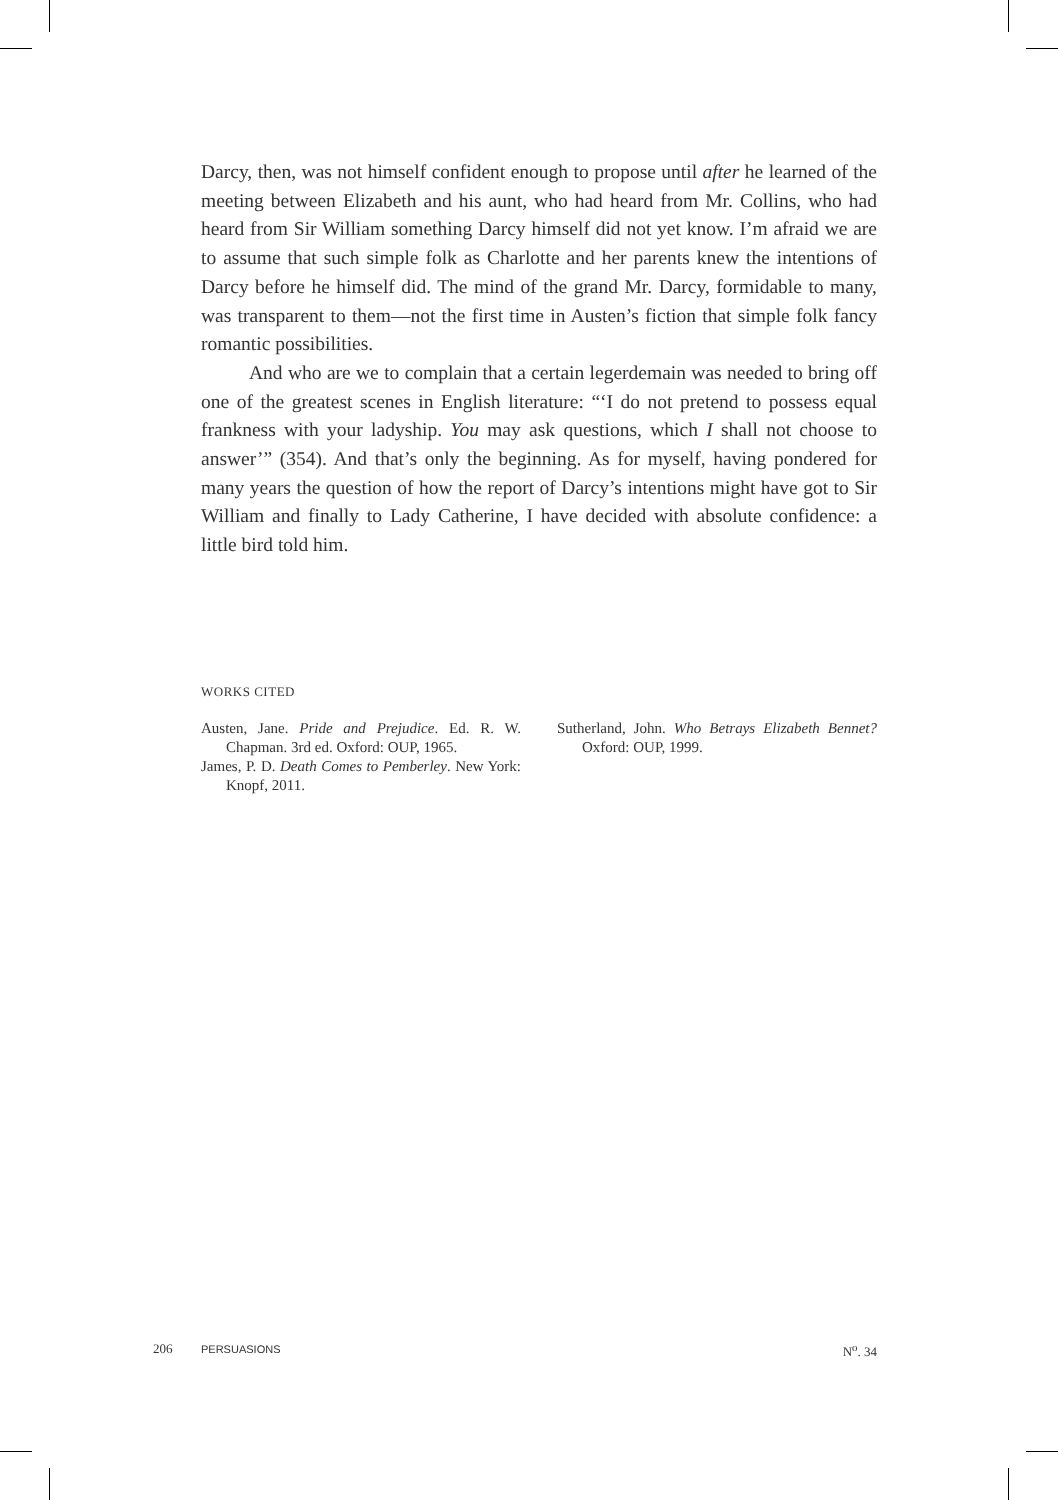Darcy, then, was not himself confident enough to propose until after he learned of the meeting between Elizabeth and his aunt, who had heard from Mr. Collins, who had heard from Sir William something Darcy himself did not yet know. I’m afraid we are to assume that such simple folk as Charlotte and her parents knew the intentions of Darcy before he himself did. The mind of the grand Mr. Darcy, formidable to many, was transparent to them—not the first time in Austen’s fiction that simple folk fancy romantic possibilities.
And who are we to complain that a certain legerdemain was needed to bring off one of the greatest scenes in English literature: “‘I do not pretend to possess equal frankness with your ladyship. You may ask questions, which I shall not choose to answer’” (354). And that’s only the beginning. As for myself, having pondered for many years the question of how the report of Darcy’s intentions might have got to Sir William and finally to Lady Catherine, I have decided with absolute confidence: a little bird told him.
WORKS CITED
Austen, Jane. Pride and Prejudice. Ed. R. W. Chapman. 3rd ed. Oxford: OUP, 1965.
James, P. D. Death Comes to Pemberley. New York: Knopf, 2011.
Sutherland, John. Who Betrays Elizabeth Bennet? Oxford: OUP, 1999.
206 PERSUASIONS N<sup>o</sup>. 34